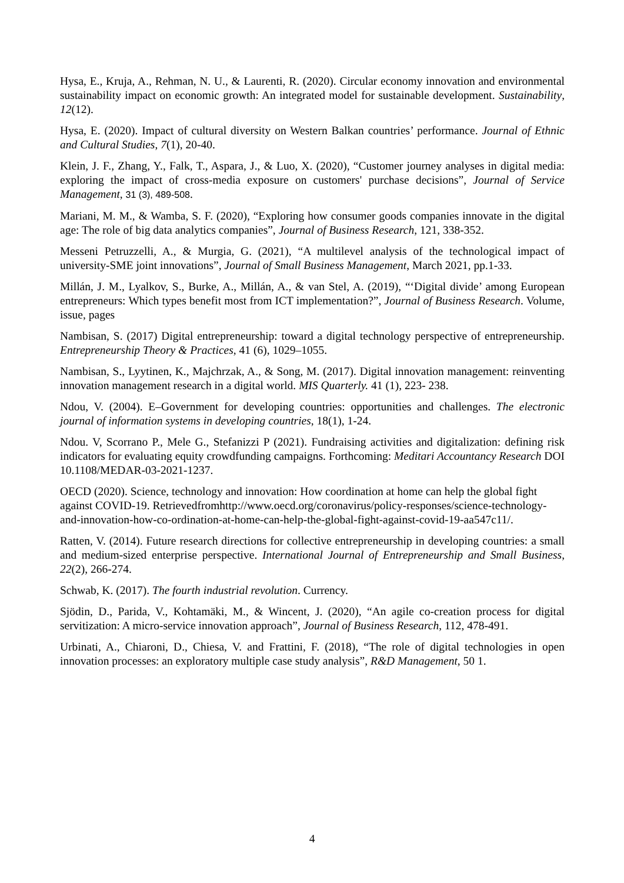Hysa, E., Kruja, A., Rehman, N. U., & Laurenti, R. (2020). Circular economy innovation and environmental sustainability impact on economic growth: An integrated model for sustainable development. Sustainability, 12(12).
Hysa, E. (2020). Impact of cultural diversity on Western Balkan countries’ performance. Journal of Ethnic and Cultural Studies, 7(1), 20-40.
Klein, J. F., Zhang, Y., Falk, T., Aspara, J., & Luo, X. (2020), “Customer journey analyses in digital media: exploring the impact of cross-media exposure on customers' purchase decisions”, Journal of Service Management, 31 (3), 489-508.
Mariani, M. M., & Wamba, S. F. (2020), “Exploring how consumer goods companies innovate in the digital age: The role of big data analytics companies”, Journal of Business Research, 121, 338-352.
Messeni Petruzzelli, A., & Murgia, G. (2021), “A multilevel analysis of the technological impact of university-SME joint innovations”, Journal of Small Business Management, March 2021, pp.1-33.
Millán, J. M., Lyalkov, S., Burke, A., Millán, A., & van Stel, A. (2019), “‘Digital divide’ among European entrepreneurs: Which types benefit most from ICT implementation?”, Journal of Business Research. Volume, issue, pages
Nambisan, S. (2017) Digital entrepreneurship: toward a digital technology perspective of entrepreneurship. Entrepreneurship Theory & Practices, 41 (6), 1029–1055.
Nambisan, S., Lyytinen, K., Majchrzak, A., & Song, M. (2017). Digital innovation management: reinventing innovation management research in a digital world. MIS Quarterly. 41 (1), 223- 238.
Ndou, V. (2004). E–Government for developing countries: opportunities and challenges. The electronic journal of information systems in developing countries, 18(1), 1-24.
Ndou. V, Scorrano P., Mele G., Stefanizzi P (2021). Fundraising activities and digitalization: defining risk indicators for evaluating equity crowdfunding campaigns. Forthcoming: Meditari Accountancy Research DOI 10.1108/MEDAR-03-2021-1237.
OECD (2020). Science, technology and innovation: How coordination at home can help the global fight against COVID-19. Retrievedfromhttp://www.oecd.org/coronavirus/policy-responses/science-technology-and-innovation-how-co-ordination-at-home-can-help-the-global-fight-against-covid-19-aa547c11/.
Ratten, V. (2014). Future research directions for collective entrepreneurship in developing countries: a small and medium-sized enterprise perspective. International Journal of Entrepreneurship and Small Business, 22(2), 266-274.
Schwab, K. (2017). The fourth industrial revolution. Currency.
Sjödin, D., Parida, V., Kohtamäki, M., & Wincent, J. (2020), “An agile co-creation process for digital servitization: A micro-service innovation approach”, Journal of Business Research, 112, 478-491.
Urbinati, A., Chiaroni, D., Chiesa, V. and Frattini, F. (2018), “The role of digital technologies in open innovation processes: an exploratory multiple case study analysis”, R&D Management, 50 1.
4